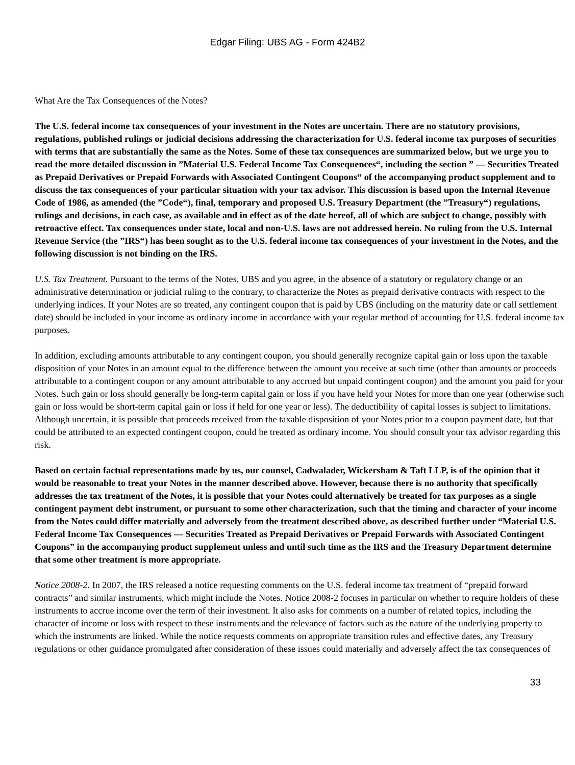Edgar Filing: UBS AG - Form 424B2
What Are the Tax Consequences of the Notes?
The U.S. federal income tax consequences of your investment in the Notes are uncertain. There are no statutory provisions, regulations, published rulings or judicial decisions addressing the characterization for U.S. federal income tax purposes of securities with terms that are substantially the same as the Notes. Some of these tax consequences are summarized below, but we urge you to read the more detailed discussion in ”Material U.S. Federal Income Tax Consequences“, including the section ” — Securities Treated as Prepaid Derivatives or Prepaid Forwards with Associated Contingent Coupons“ of the accompanying product supplement and to discuss the tax consequences of your particular situation with your tax advisor. This discussion is based upon the Internal Revenue Code of 1986, as amended (the ”Code“), final, temporary and proposed U.S. Treasury Department (the ”Treasury“) regulations, rulings and decisions, in each case, as available and in effect as of the date hereof, all of which are subject to change, possibly with retroactive effect. Tax consequences under state, local and non-U.S. laws are not addressed herein. No ruling from the U.S. Internal Revenue Service (the ”IRS“) has been sought as to the U.S. federal income tax consequences of your investment in the Notes, and the following discussion is not binding on the IRS.
U.S. Tax Treatment. Pursuant to the terms of the Notes, UBS and you agree, in the absence of a statutory or regulatory change or an administrative determination or judicial ruling to the contrary, to characterize the Notes as prepaid derivative contracts with respect to the underlying indices. If your Notes are so treated, any contingent coupon that is paid by UBS (including on the maturity date or call settlement date) should be included in your income as ordinary income in accordance with your regular method of accounting for U.S. federal income tax purposes.
In addition, excluding amounts attributable to any contingent coupon, you should generally recognize capital gain or loss upon the taxable disposition of your Notes in an amount equal to the difference between the amount you receive at such time (other than amounts or proceeds attributable to a contingent coupon or any amount attributable to any accrued but unpaid contingent coupon) and the amount you paid for your Notes. Such gain or loss should generally be long-term capital gain or loss if you have held your Notes for more than one year (otherwise such gain or loss would be short-term capital gain or loss if held for one year or less). The deductibility of capital losses is subject to limitations. Although uncertain, it is possible that proceeds received from the taxable disposition of your Notes prior to a coupon payment date, but that could be attributed to an expected contingent coupon, could be treated as ordinary income. You should consult your tax advisor regarding this risk.
Based on certain factual representations made by us, our counsel, Cadwalader, Wickersham & Taft LLP, is of the opinion that it would be reasonable to treat your Notes in the manner described above. However, because there is no authority that specifically addresses the tax treatment of the Notes, it is possible that your Notes could alternatively be treated for tax purposes as a single contingent payment debt instrument, or pursuant to some other characterization, such that the timing and character of your income from the Notes could differ materially and adversely from the treatment described above, as described further under “Material U.S. Federal Income Tax Consequences — Securities Treated as Prepaid Derivatives or Prepaid Forwards with Associated Contingent Coupons” in the accompanying product supplement unless and until such time as the IRS and the Treasury Department determine that some other treatment is more appropriate.
Notice 2008-2. In 2007, the IRS released a notice requesting comments on the U.S. federal income tax treatment of “prepaid forward contracts” and similar instruments, which might include the Notes. Notice 2008-2 focuses in particular on whether to require holders of these instruments to accrue income over the term of their investment. It also asks for comments on a number of related topics, including the character of income or loss with respect to these instruments and the relevance of factors such as the nature of the underlying property to which the instruments are linked. While the notice requests comments on appropriate transition rules and effective dates, any Treasury regulations or other guidance promulgated after consideration of these issues could materially and adversely affect the tax consequences of
33